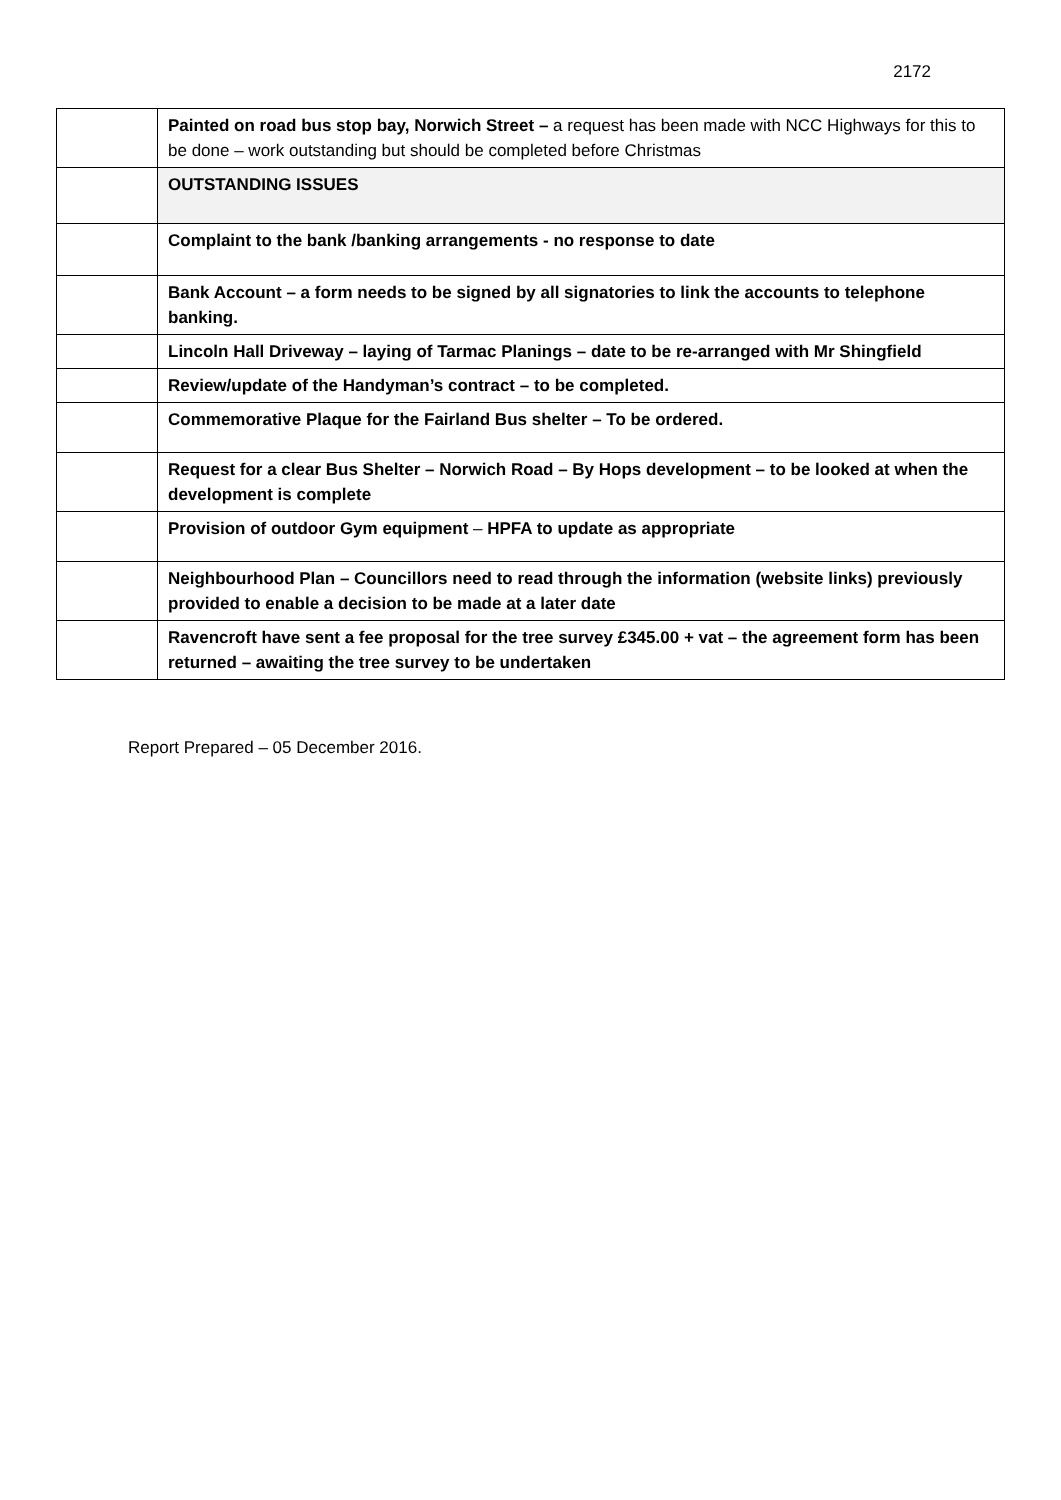2172
| | Painted on road bus stop bay, Norwich Street – a request has been made with NCC Highways for this to be done – work outstanding but should be completed before Christmas |
| | OUTSTANDING ISSUES |
| | Complaint to the bank /banking arrangements - no response to date |
| | Bank Account – a form needs to be signed by all signatories to link the accounts to telephone banking. |
| | Lincoln Hall Driveway – laying of Tarmac Planings – date to be re-arranged with Mr Shingfield |
| | Review/update of the Handyman’s contract – to be completed. |
| | Commemorative Plaque for the Fairland Bus shelter – To be ordered. |
| | Request for a clear Bus Shelter – Norwich Road – By Hops development – to be looked at when the development is complete |
| | Provision of outdoor Gym equipment – HPFA to update as appropriate |
| | Neighbourhood Plan – Councillors need to read through the information (website links) previously provided to enable a decision to be made at a later date |
| | Ravencroft have sent a fee proposal for the tree survey £345.00 + vat – the agreement form has been returned – awaiting the tree survey to be undertaken |
Report Prepared – 05 December 2016.